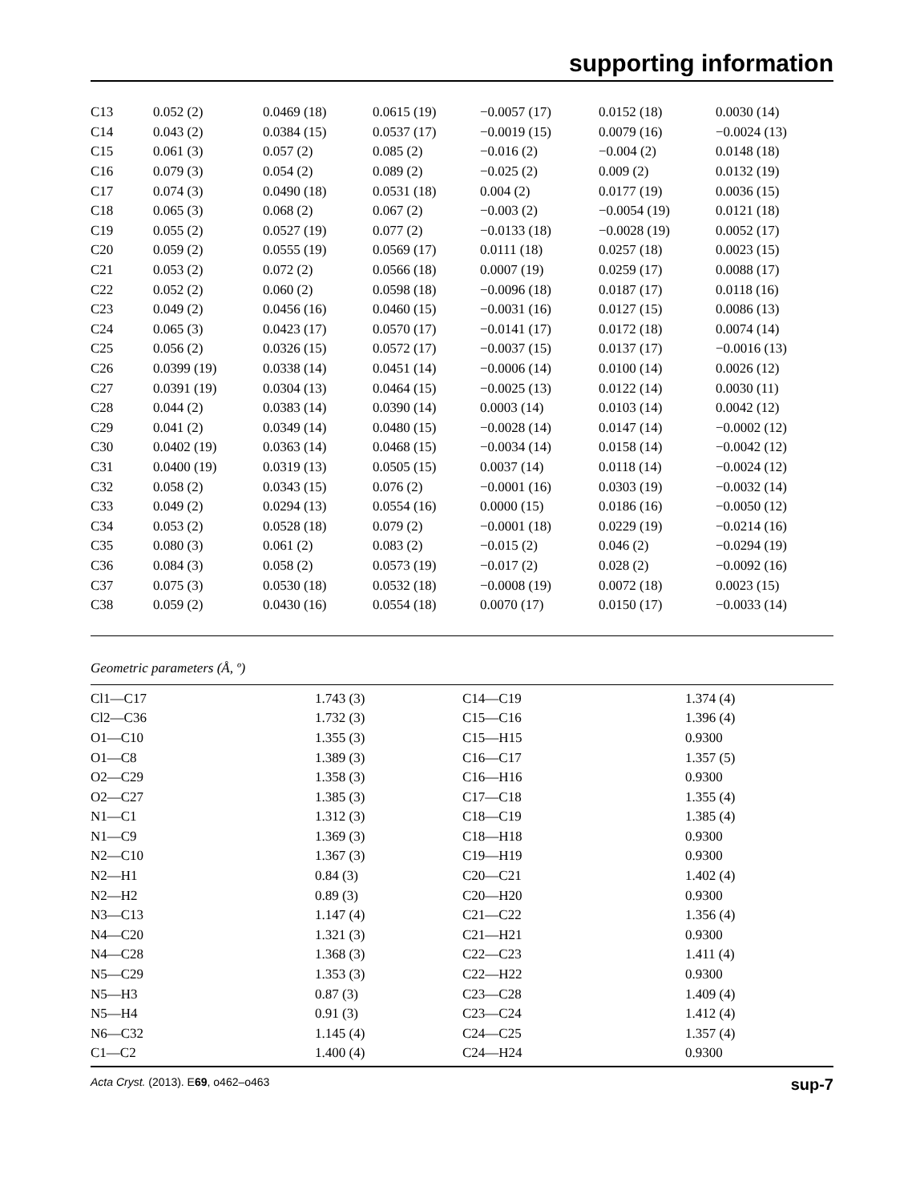supporting information
| C13 | 0.052 (2) | 0.0469 (18) | 0.0615 (19) | −0.0057 (17) | 0.0152 (18) | 0.0030 (14) |
| C14 | 0.043 (2) | 0.0384 (15) | 0.0537 (17) | −0.0019 (15) | 0.0079 (16) | −0.0024 (13) |
| C15 | 0.061 (3) | 0.057 (2) | 0.085 (2) | −0.016 (2) | −0.004 (2) | 0.0148 (18) |
| C16 | 0.079 (3) | 0.054 (2) | 0.089 (2) | −0.025 (2) | 0.009 (2) | 0.0132 (19) |
| C17 | 0.074 (3) | 0.0490 (18) | 0.0531 (18) | 0.004 (2) | 0.0177 (19) | 0.0036 (15) |
| C18 | 0.065 (3) | 0.068 (2) | 0.067 (2) | −0.003 (2) | −0.0054 (19) | 0.0121 (18) |
| C19 | 0.055 (2) | 0.0527 (19) | 0.077 (2) | −0.0133 (18) | −0.0028 (19) | 0.0052 (17) |
| C20 | 0.059 (2) | 0.0555 (19) | 0.0569 (17) | 0.0111 (18) | 0.0257 (18) | 0.0023 (15) |
| C21 | 0.053 (2) | 0.072 (2) | 0.0566 (18) | 0.0007 (19) | 0.0259 (17) | 0.0088 (17) |
| C22 | 0.052 (2) | 0.060 (2) | 0.0598 (18) | −0.0096 (18) | 0.0187 (17) | 0.0118 (16) |
| C23 | 0.049 (2) | 0.0456 (16) | 0.0460 (15) | −0.0031 (16) | 0.0127 (15) | 0.0086 (13) |
| C24 | 0.065 (3) | 0.0423 (17) | 0.0570 (17) | −0.0141 (17) | 0.0172 (18) | 0.0074 (14) |
| C25 | 0.056 (2) | 0.0326 (15) | 0.0572 (17) | −0.0037 (15) | 0.0137 (17) | −0.0016 (13) |
| C26 | 0.0399 (19) | 0.0338 (14) | 0.0451 (14) | −0.0006 (14) | 0.0100 (14) | 0.0026 (12) |
| C27 | 0.0391 (19) | 0.0304 (13) | 0.0464 (15) | −0.0025 (13) | 0.0122 (14) | 0.0030 (11) |
| C28 | 0.044 (2) | 0.0383 (14) | 0.0390 (14) | 0.0003 (14) | 0.0103 (14) | 0.0042 (12) |
| C29 | 0.041 (2) | 0.0349 (14) | 0.0480 (15) | −0.0028 (14) | 0.0147 (14) | −0.0002 (12) |
| C30 | 0.0402 (19) | 0.0363 (14) | 0.0468 (15) | −0.0034 (14) | 0.0158 (14) | −0.0042 (12) |
| C31 | 0.0400 (19) | 0.0319 (13) | 0.0505 (15) | 0.0037 (14) | 0.0118 (14) | −0.0024 (12) |
| C32 | 0.058 (2) | 0.0343 (15) | 0.076 (2) | −0.0001 (16) | 0.0303 (19) | −0.0032 (14) |
| C33 | 0.049 (2) | 0.0294 (13) | 0.0554 (16) | 0.0000 (15) | 0.0186 (16) | −0.0050 (12) |
| C34 | 0.053 (2) | 0.0528 (18) | 0.079 (2) | −0.0001 (18) | 0.0229 (19) | −0.0214 (16) |
| C35 | 0.080 (3) | 0.061 (2) | 0.083 (2) | −0.015 (2) | 0.046 (2) | −0.0294 (19) |
| C36 | 0.084 (3) | 0.058 (2) | 0.0573 (19) | −0.017 (2) | 0.028 (2) | −0.0092 (16) |
| C37 | 0.075 (3) | 0.0530 (18) | 0.0532 (18) | −0.0008 (19) | 0.0072 (18) | 0.0023 (15) |
| C38 | 0.059 (2) | 0.0430 (16) | 0.0554 (18) | 0.0070 (17) | 0.0150 (17) | −0.0033 (14) |
Geometric parameters (Å, º)
| Cl1—C17 | 1.743 (3) | C14—C19 | 1.374 (4) |
| Cl2—C36 | 1.732 (3) | C15—C16 | 1.396 (4) |
| O1—C10 | 1.355 (3) | C15—H15 | 0.9300 |
| O1—C8 | 1.389 (3) | C16—C17 | 1.357 (5) |
| O2—C29 | 1.358 (3) | C16—H16 | 0.9300 |
| O2—C27 | 1.385 (3) | C17—C18 | 1.355 (4) |
| N1—C1 | 1.312 (3) | C18—C19 | 1.385 (4) |
| N1—C9 | 1.369 (3) | C18—H18 | 0.9300 |
| N2—C10 | 1.367 (3) | C19—H19 | 0.9300 |
| N2—H1 | 0.84 (3) | C20—C21 | 1.402 (4) |
| N2—H2 | 0.89 (3) | C20—H20 | 0.9300 |
| N3—C13 | 1.147 (4) | C21—C22 | 1.356 (4) |
| N4—C20 | 1.321 (3) | C21—H21 | 0.9300 |
| N4—C28 | 1.368 (3) | C22—C23 | 1.411 (4) |
| N5—C29 | 1.353 (3) | C22—H22 | 0.9300 |
| N5—H3 | 0.87 (3) | C23—C28 | 1.409 (4) |
| N5—H4 | 0.91 (3) | C23—C24 | 1.412 (4) |
| N6—C32 | 1.145 (4) | C24—C25 | 1.357 (4) |
| C1—C2 | 1.400 (4) | C24—H24 | 0.9300 |
Acta Cryst. (2013). E69, o462–o463 sup-7